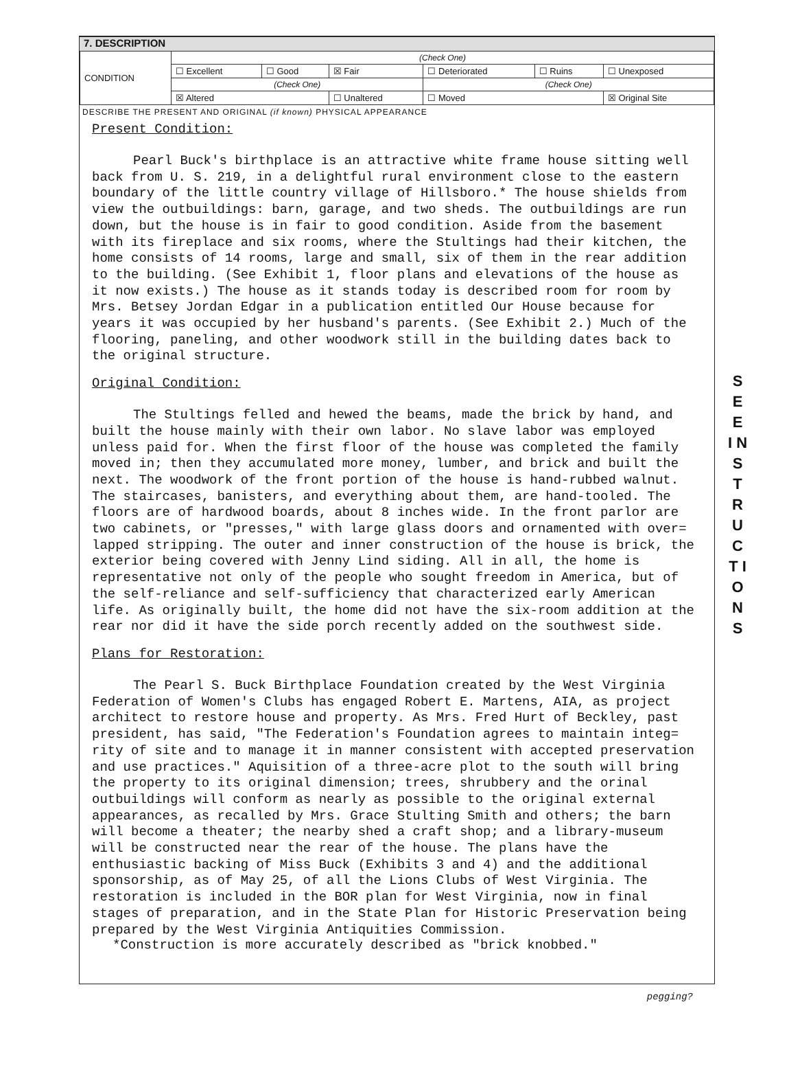S E E
I N S T R U C T I O N S
7. DESCRIPTION
| CONDITION | (Check One) | | | | | |
| | ☐ Excellent | ☐ Good | ☒ Fair | ☐ Deteriorated | ☐ Ruins | ☐ Unexposed |
| | (Check One) | | | (Check One) | | |
| | ☒ Altered | | ☐ Unaltered | ☐ Moved | | ☒ Original Site |
DESCRIBE THE PRESENT AND ORIGINAL (if known) PHYSICAL APPEARANCE
Present Condition:
Pearl Buck's birthplace is an attractive white frame house sitting well back from U. S. 219, in a delightful rural environment close to the eastern boundary of the little country village of Hillsboro.* The house shields from view the outbuildings: barn, garage, and two sheds. The outbuildings are run down, but the house is in fair to good condition. Aside from the basement with its fireplace and six rooms, where the Stultings had their kitchen, the home consists of 14 rooms, large and small, six of them in the rear addition to the building. (See Exhibit 1, floor plans and elevations of the house as it now exists.) The house as it stands today is described room for room by Mrs. Betsey Jordan Edgar in a publication entitled Our House because for years it was occupied by her husband's parents. (See Exhibit 2.) Much of the flooring, paneling, and other woodwork still in the building dates back to the original structure.
Original Condition:
The Stultings felled and hewed the beams, made the brick by hand, and built the house mainly with their own labor. No slave labor was employed unless paid for. When the first floor of the house was completed the family moved in; then they accumulated more money, lumber, and brick and built the next. The woodwork of the front portion of the house is hand-rubbed walnut. The staircases, banisters, and everything about them, are hand-tooled. The floors are of hardwood boards, about 8 inches wide. In the front parlor are two cabinets, or "presses," with large glass doors and ornamented with over= lapped stripping. The outer and inner construction of the house is brick, the exterior being covered with Jenny Lind siding. All in all, the home is representative not only of the people who sought freedom in America, but of the self-reliance and self-sufficiency that characterized early American life. As originally built, the home did not have the six-room addition at the rear nor did it have the side porch recently added on the southwest side.
Plans for Restoration:
The Pearl S. Buck Birthplace Foundation created by the West Virginia Federation of Women's Clubs has engaged Robert E. Martens, AIA, as project architect to restore house and property. As Mrs. Fred Hurt of Beckley, past president, has said, "The Federation's Foundation agrees to maintain integ= rity of site and to manage it in manner consistent with accepted preservation and use practices." Aquisition of a three-acre plot to the south will bring the property to its original dimension; trees, shrubbery and the orinal outbuildings will conform as nearly as possible to the original external appearances, as recalled by Mrs. Grace Stulting Smith and others; the barn will become a theater; the nearby shed a craft shop; and a library-museum will be constructed near the rear of the house. The plans have the enthusiastic backing of Miss Buck (Exhibits 3 and 4) and the additional sponsorship, as of May 25, of all the Lions Clubs of West Virginia. The restoration is included in the BOR plan for West Virginia, now in final stages of preparation, and in the State Plan for Historic Preservation being prepared by the West Virginia Antiquities Commission.
*Construction is more accurately described as "brick knobbed."
pegging?